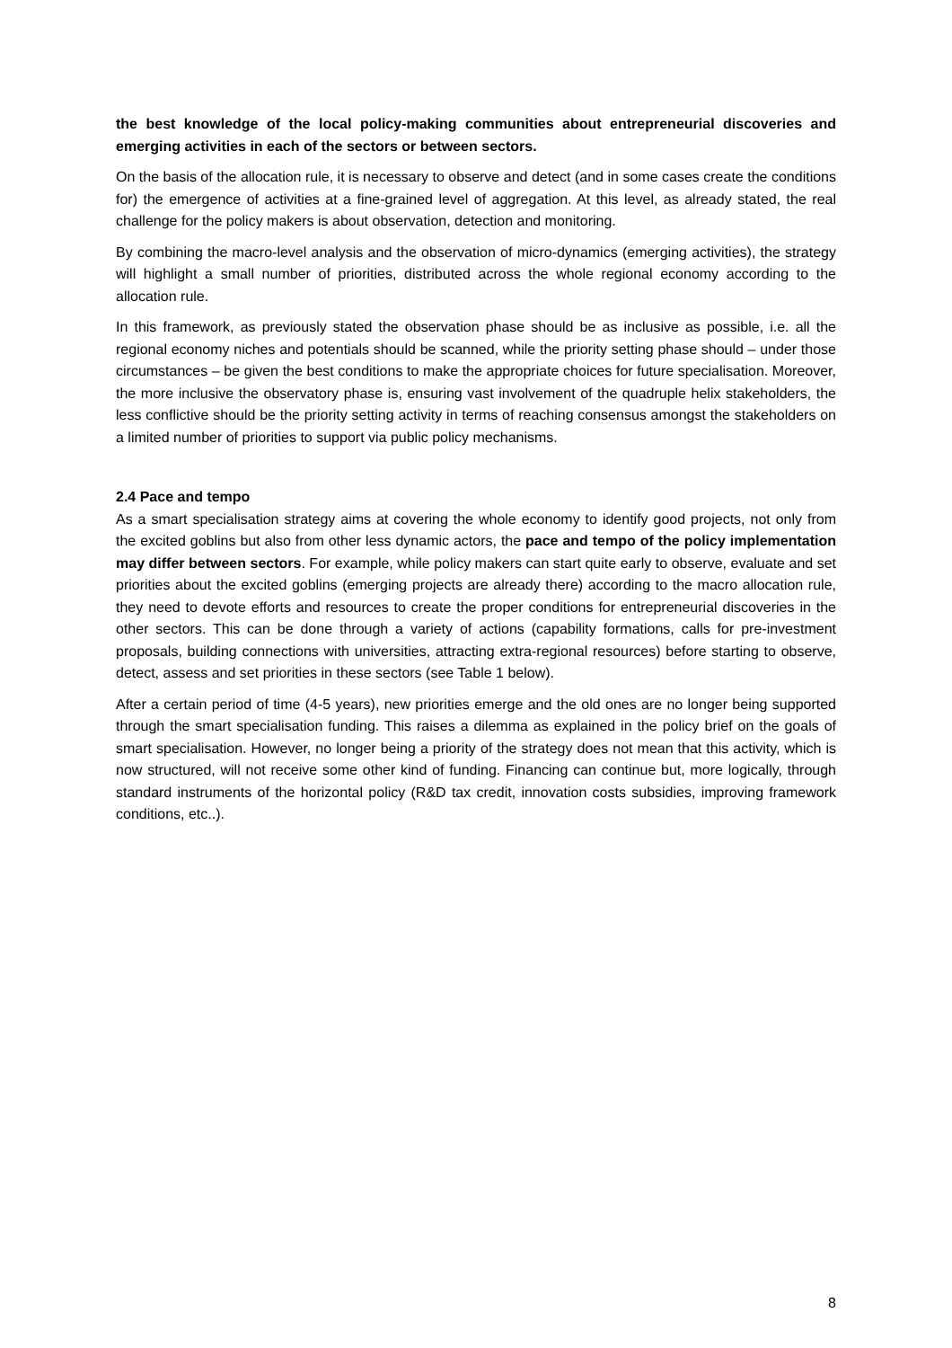the best knowledge of the local policy-making communities about entrepreneurial discoveries and emerging activities in each of the sectors or between sectors.
On the basis of the allocation rule, it is necessary to observe and detect (and in some cases create the conditions for) the emergence of activities at a fine-grained level of aggregation. At this level, as already stated, the real challenge for the policy makers is about observation, detection and monitoring.
By combining the macro-level analysis and the observation of micro-dynamics (emerging activities), the strategy will highlight a small number of priorities, distributed across the whole regional economy according to the allocation rule.
In this framework, as previously stated the observation phase should be as inclusive as possible, i.e. all the regional economy niches and potentials should be scanned, while the priority setting phase should – under those circumstances – be given the best conditions to make the appropriate choices for future specialisation. Moreover, the more inclusive the observatory phase is, ensuring vast involvement of the quadruple helix stakeholders, the less conflictive should be the priority setting activity in terms of reaching consensus amongst the stakeholders on a limited number of priorities to support via public policy mechanisms.
2.4 Pace and tempo
As a smart specialisation strategy aims at covering the whole economy to identify good projects, not only from the excited goblins but also from other less dynamic actors, the pace and tempo of the policy implementation may differ between sectors. For example, while policy makers can start quite early to observe, evaluate and set priorities about the excited goblins (emerging projects are already there) according to the macro allocation rule, they need to devote efforts and resources to create the proper conditions for entrepreneurial discoveries in the other sectors. This can be done through a variety of actions (capability formations, calls for pre-investment proposals, building connections with universities, attracting extra-regional resources) before starting to observe, detect, assess and set priorities in these sectors (see Table 1 below).
After a certain period of time (4-5 years), new priorities emerge and the old ones are no longer being supported through the smart specialisation funding. This raises a dilemma as explained in the policy brief on the goals of smart specialisation. However, no longer being a priority of the strategy does not mean that this activity, which is now structured, will not receive some other kind of funding. Financing can continue but, more logically, through standard instruments of the horizontal policy (R&D tax credit, innovation costs subsidies, improving framework conditions, etc..).
8